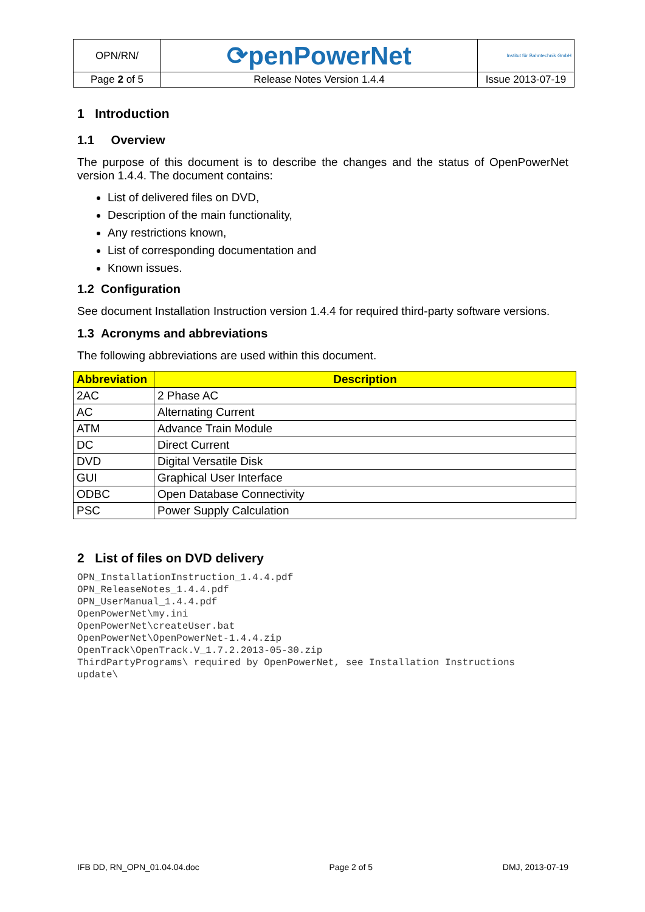| OPN/RN/ | ⟳penPowerNet | Institut für Bahntechnik GmbH |
| Page 2 of 5 | Release Notes Version 1.4.4 | Issue 2013-07-19 |
1 Introduction
1.1 Overview
The purpose of this document is to describe the changes and the status of OpenPowerNet version 1.4.4. The document contains:
List of delivered files on DVD,
Description of the main functionality,
Any restrictions known,
List of corresponding documentation and
Known issues.
1.2 Configuration
See document Installation Instruction version 1.4.4 for required third-party software versions.
1.3 Acronyms and abbreviations
The following abbreviations are used within this document.
| Abbreviation | Description |
| --- | --- |
| 2AC | 2 Phase AC |
| AC | Alternating Current |
| ATM | Advance Train Module |
| DC | Direct Current |
| DVD | Digital Versatile Disk |
| GUI | Graphical User Interface |
| ODBC | Open Database Connectivity |
| PSC | Power Supply Calculation |
2 List of files on DVD delivery
OPN_InstallationInstruction_1.4.4.pdf
OPN_ReleaseNotes_1.4.4.pdf
OPN_UserManual_1.4.4.pdf
OpenPowerNet\my.ini
OpenPowerNet\createUser.bat
OpenPowerNet\OpenPowerNet-1.4.4.zip
OpenTrack\OpenTrack.V_1.7.2.2013-05-30.zip
ThirdPartyPrograms\ required by OpenPowerNet, see Installation Instructions
update\
IFB DD, RN_OPN_01.04.04.doc Page 2 of 5 DMJ, 2013-07-19